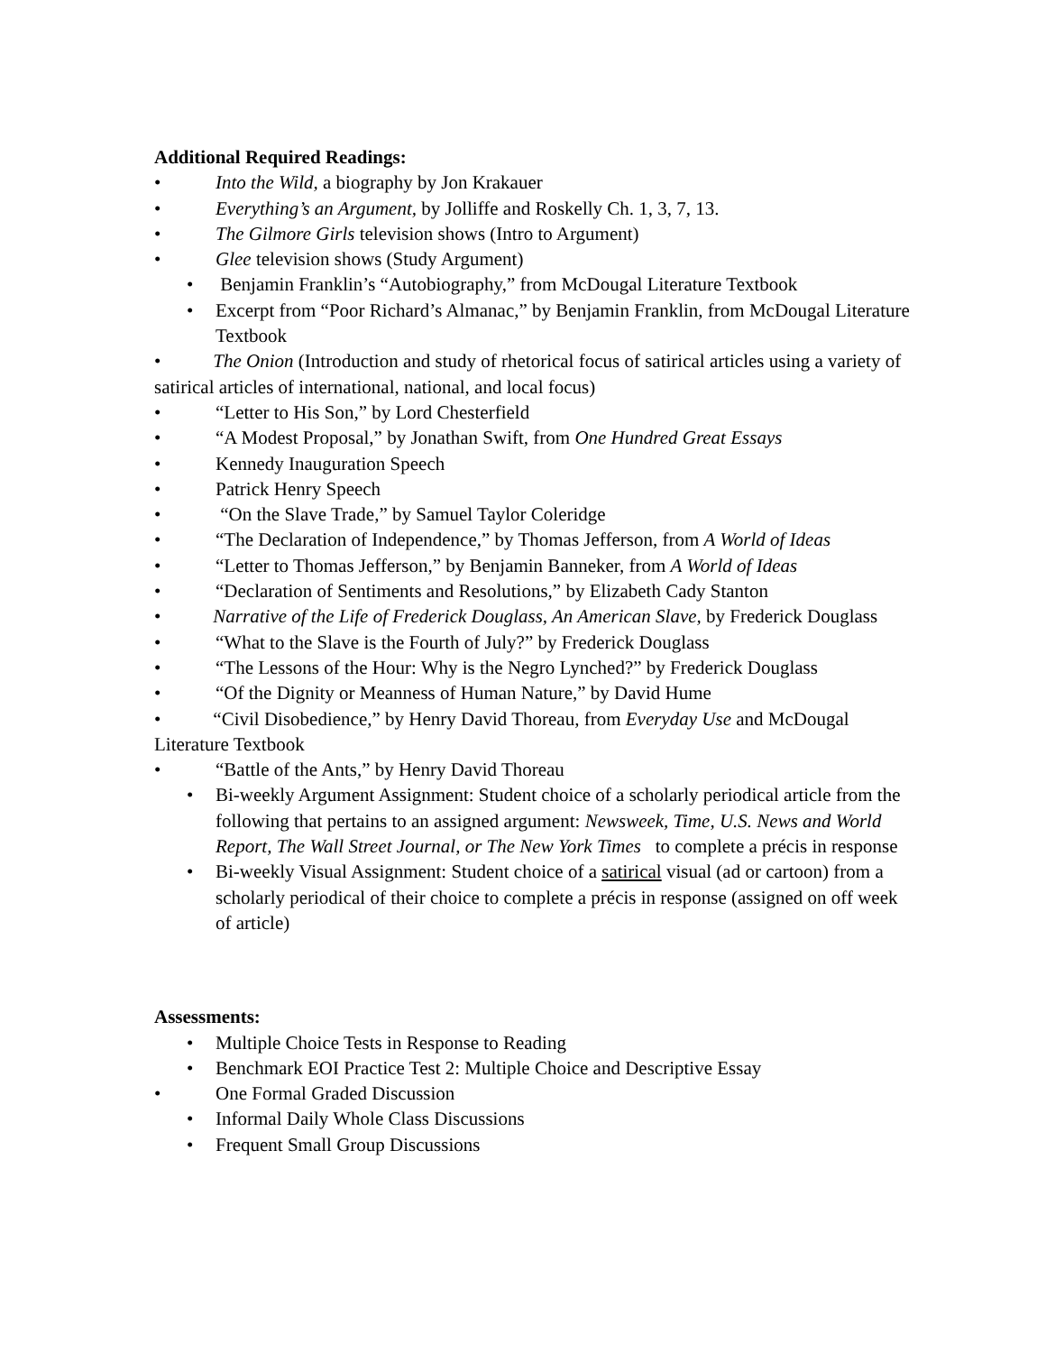Additional Required Readings:
• Into the Wild, a biography by Jon Krakauer
• Everything’s an Argument, by Jolliffe and Roskelly Ch. 1, 3, 7, 13.
• The Gilmore Girls television shows (Intro to Argument)
• Glee television shows (Study Argument)
• Benjamin Franklin’s “Autobiography,” from McDougal Literature Textbook
• Excerpt from “Poor Richard’s Almanac,” by Benjamin Franklin, from McDougal Literature Textbook
• The Onion (Introduction and study of rhetorical focus of satirical articles using a variety of satirical articles of international, national, and local focus)
• “Letter to His Son,” by Lord Chesterfield
• “A Modest Proposal,” by Jonathan Swift, from One Hundred Great Essays
• Kennedy Inauguration Speech
• Patrick Henry Speech
• “On the Slave Trade,” by Samuel Taylor Coleridge
• “The Declaration of Independence,” by Thomas Jefferson, from A World of Ideas
• “Letter to Thomas Jefferson,” by Benjamin Banneker, from A World of Ideas
• “Declaration of Sentiments and Resolutions,” by Elizabeth Cady Stanton
• Narrative of the Life of Frederick Douglass, An American Slave, by Frederick Douglass
• “What to the Slave is the Fourth of July?” by Frederick Douglass
• “The Lessons of the Hour: Why is the Negro Lynched?” by Frederick Douglass
• “Of the Dignity or Meanness of Human Nature,” by David Hume
• “Civil Disobedience,” by Henry David Thoreau, from Everyday Use and McDougal Literature Textbook
• “Battle of the Ants,” by Henry David Thoreau
• Bi-weekly Argument Assignment: Student choice of a scholarly periodical article from the following that pertains to an assigned argument: Newsweek, Time, U.S. News and World Report, The Wall Street Journal, or The New York Times to complete a précis in response
• Bi-weekly Visual Assignment: Student choice of a satirical visual (ad or cartoon) from a scholarly periodical of their choice to complete a précis in response (assigned on off week of article)
Assessments:
• Multiple Choice Tests in Response to Reading
• Benchmark EOI Practice Test 2: Multiple Choice and Descriptive Essay
• One Formal Graded Discussion
• Informal Daily Whole Class Discussions
• Frequent Small Group Discussions